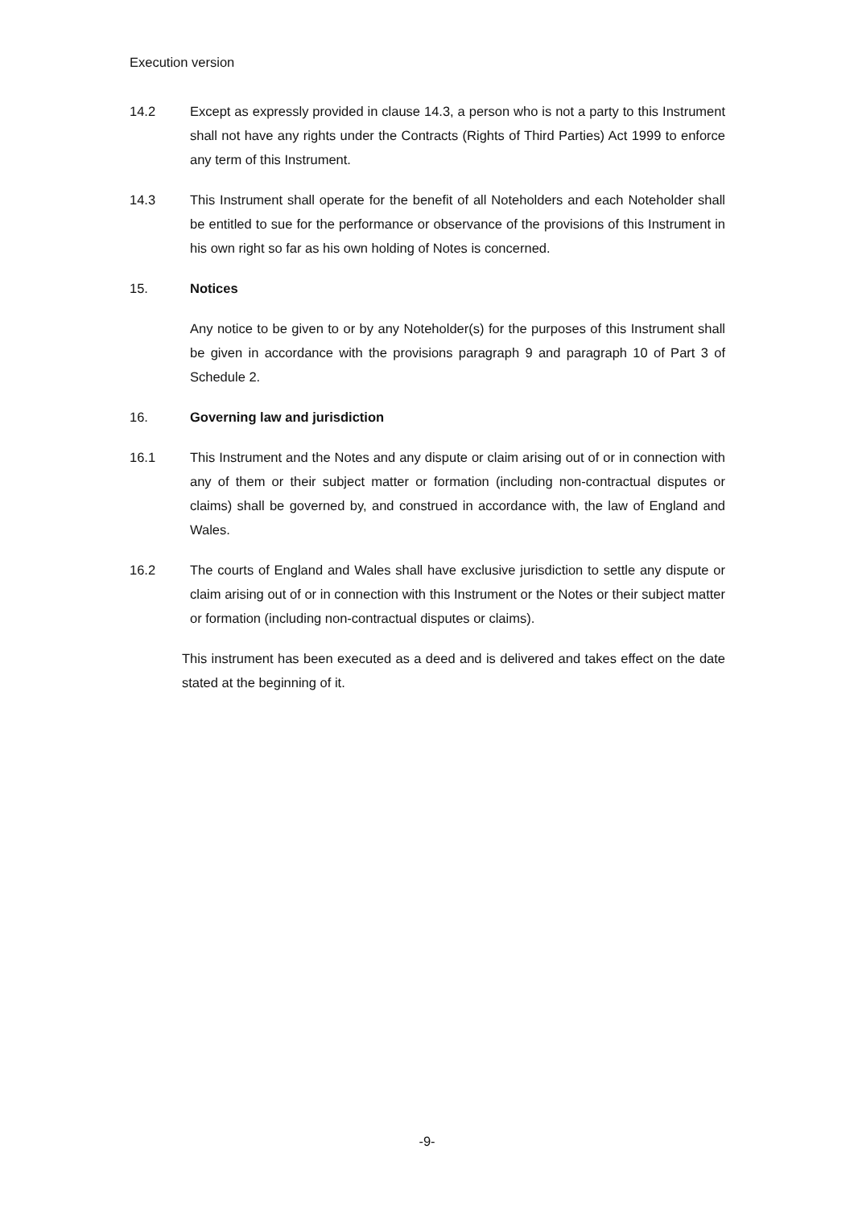Execution version
14.2 Except as expressly provided in clause 14.3, a person who is not a party to this Instrument shall not have any rights under the Contracts (Rights of Third Parties) Act 1999 to enforce any term of this Instrument.
14.3 This Instrument shall operate for the benefit of all Noteholders and each Noteholder shall be entitled to sue for the performance or observance of the provisions of this Instrument in his own right so far as his own holding of Notes is concerned.
15. Notices
Any notice to be given to or by any Noteholder(s) for the purposes of this Instrument shall be given in accordance with the provisions paragraph 9 and paragraph 10 of Part 3 of Schedule 2.
16. Governing law and jurisdiction
16.1 This Instrument and the Notes and any dispute or claim arising out of or in connection with any of them or their subject matter or formation (including non-contractual disputes or claims) shall be governed by, and construed in accordance with, the law of England and Wales.
16.2 The courts of England and Wales shall have exclusive jurisdiction to settle any dispute or claim arising out of or in connection with this Instrument or the Notes or their subject matter or formation (including non-contractual disputes or claims).
This instrument has been executed as a deed and is delivered and takes effect on the date stated at the beginning of it.
-9-